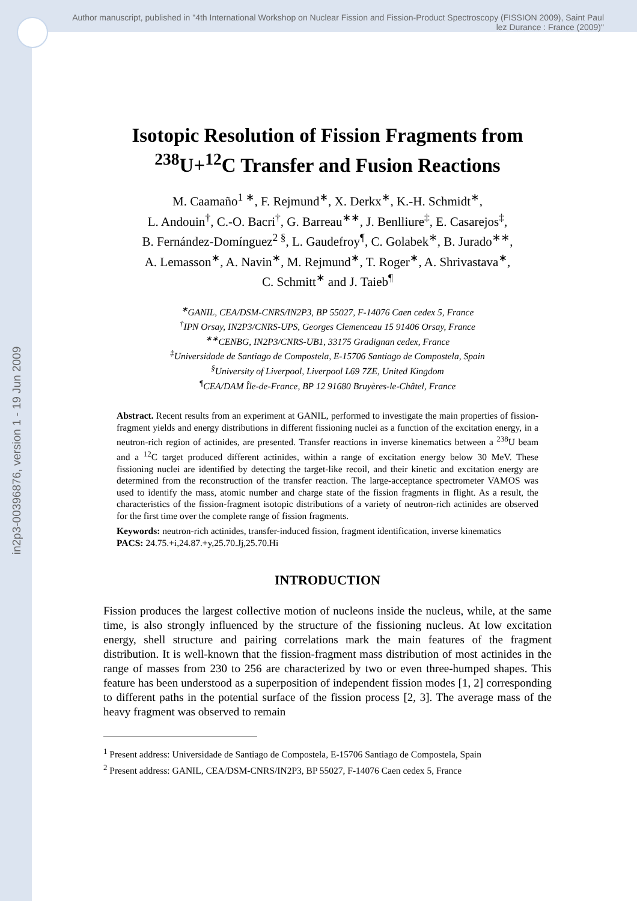Author manuscript, published in "4th International Workshop on Nuclear Fission and Fission-Product Spectroscopy (FISSION 2009), Saint Paul lez Durance : France (2009)"
in2p3-00396876, version 1 - 19 Jun 2009
Isotopic Resolution of Fission Fragments from
<sup>238</sup>U+<sup>12</sup>C Transfer and Fusion Reactions
M. Caamaño<sup>1 ∗</sup>, F. Rejmund<sup>∗</sup>, X. Derkx<sup>∗</sup>, K.-H. Schmidt<sup>∗</sup>,
L. Andouin<sup>†</sup>, C.-O. Bacri<sup>†</sup>, G. Barreau<sup>∗∗</sup>, J. Benlliure<sup>‡</sup>, E. Casarejos<sup>‡</sup>,
B. Fernández-Domínguez<sup>2 §</sup>, L. Gaudefroy<sup>¶</sup>, C. Golabek<sup>∗</sup>, B. Jurado<sup>∗∗</sup>,
A. Lemasson<sup>∗</sup>, A. Navin<sup>∗</sup>, M. Rejmund<sup>∗</sup>, T. Roger<sup>∗</sup>, A. Shrivastava<sup>∗</sup>,
C. Schmitt<sup>∗</sup> and J. Taieb<sup>¶</sup>
<sup>∗</sup>GANIL, CEA/DSM-CNRS/IN2P3, BP 55027, F-14076 Caen cedex 5, France
<sup>†</sup> IPN Orsay, IN2P3/CNRS-UPS, Georges Clemenceau 15 91406 Orsay, France
<sup>∗∗</sup>CENBG, IN2P3/CNRS-UB1, 33175 Gradignan cedex, France
<sup>‡</sup> Universidade de Santiago de Compostela, E-15706 Santiago de Compostela, Spain
<sup>§</sup> University of Liverpool, Liverpool L69 7ZE, United Kingdom
<sup>¶</sup> CEA/DAM Île-de-France, BP 12 91680 Bruyères-le-Châtel, France
Abstract. Recent results from an experiment at GANIL, performed to investigate the main properties of fission-fragment yields and energy distributions in different fissioning nuclei as a function of the excitation energy, in a neutron-rich region of actinides, are presented. Transfer reactions in inverse kinematics between a <sup>238</sup>U beam and a <sup>12</sup>C target produced different actinides, within a range of excitation energy below 30 MeV. These fissioning nuclei are identified by detecting the target-like recoil, and their kinetic and excitation energy are determined from the reconstruction of the transfer reaction. The large-acceptance spectrometer VAMOS was used to identify the mass, atomic number and charge state of the fission fragments in flight. As a result, the characteristics of the fission-fragment isotopic distributions of a variety of neutron-rich actinides are observed for the first time over the complete range of fission fragments.
Keywords: neutron-rich actinides, transfer-induced fission, fragment identification, inverse kinematics
PACS: 24.75.+i,24.87.+y,25.70.Jj,25.70.Hi
INTRODUCTION
Fission produces the largest collective motion of nucleons inside the nucleus, while, at the same time, is also strongly influenced by the structure of the fissioning nucleus. At low excitation energy, shell structure and pairing correlations mark the main features of the fragment distribution. It is well-known that the fission-fragment mass distribution of most actinides in the range of masses from 230 to 256 are characterized by two or even three-humped shapes. This feature has been understood as a superposition of independent fission modes [1, 2] corresponding to different paths in the potential surface of the fission process [2, 3]. The average mass of the heavy fragment was observed to remain
<sup>1</sup> Present address: Universidade de Santiago de Compostela, E-15706 Santiago de Compostela, Spain
<sup>2</sup> Present address: GANIL, CEA/DSM-CNRS/IN2P3, BP 55027, F-14076 Caen cedex 5, France